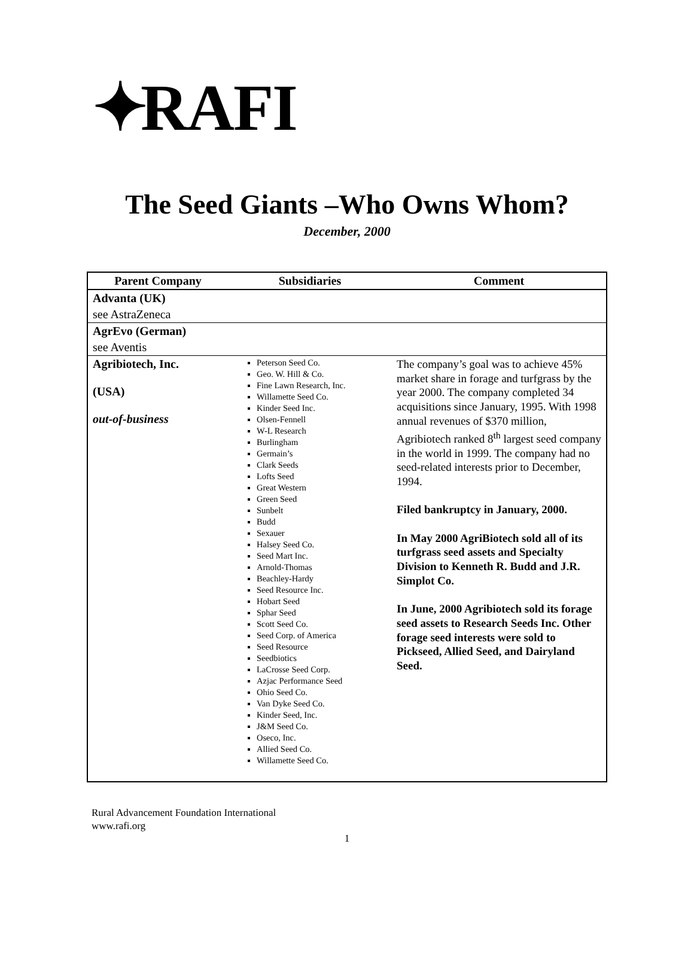✦ RAFI
The Seed Giants –Who Owns Whom?
December, 2000
| Parent Company | Subsidiaries | Comment |
| --- | --- | --- |
| Advanta (UK) | | |
| see AstraZeneca | | |
| AgrEvo (German) | | |
| see Aventis | | |
| Agribiotech, Inc. (USA) out-of-business | Peterson Seed Co. Geo. W. Hill & Co. Fine Lawn Research, Inc. Willamette Seed Co. Kinder Seed Inc. Olsen-Fennell W-L Research Burlingham Germain’s Clark Seeds Lofts Seed Great Western Green Seed Sunbelt Budd Sexauer Halsey Seed Co. Seed Mart Inc. Arnold-Thomas Beachley-Hardy Seed Resource Inc. Hobart Seed Sphar Seed Scott Seed Co. Seed Corp. of America Seed Resource Seedbiotics LaCrosse Seed Corp. Azjac Performance Seed Ohio Seed Co. Van Dyke Seed Co. Kinder Seed, Inc. J&M Seed Co. Oseco, Inc. Allied Seed Co. Willamette Seed Co. | The company’s goal was to achieve 45% market share in forage and turfgrass by the year 2000. The company completed 34 acquisitions since January, 1995. With 1998 annual revenues of $370 million, Agribiotech ranked 8<sup>th</sup> largest seed company in the world in 1999. The company had no seed-related interests prior to December, 1994. Filed bankruptcy in January, 2000. In May 2000 AgriBiotech sold all of its turfgrass seed assets and Specialty Division to Kenneth R. Budd and J.R. Simplot Co. In June, 2000 Agribiotech sold its forage seed assets to Research Seeds Inc. Other forage seed interests were sold to Pickseed, Allied Seed, and Dairyland Seed. |
Rural Advancement Foundation International
www.rafi.org
1